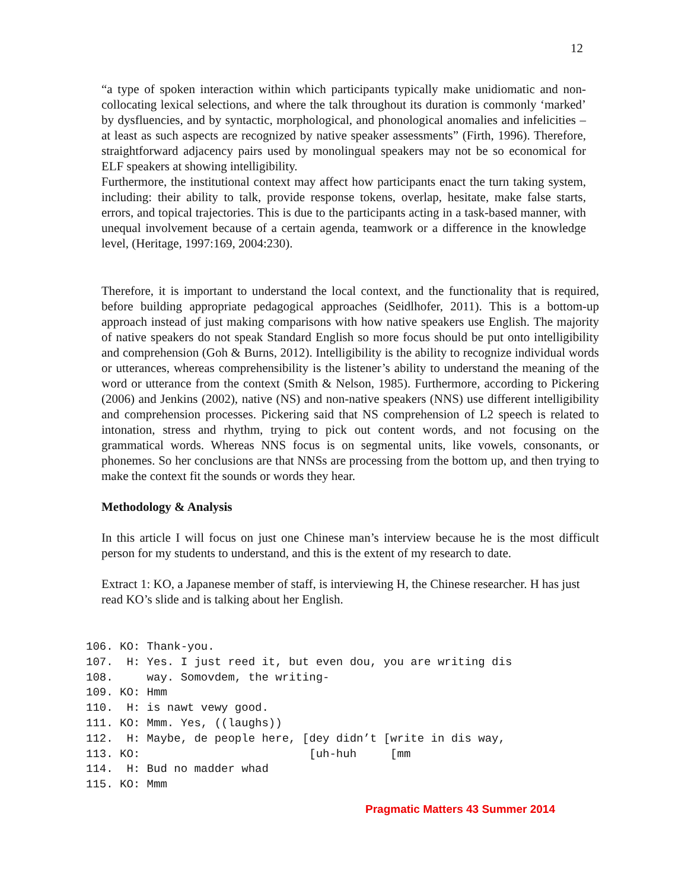12
“a type of spoken interaction within which participants typically make unidiomatic and non-collocating lexical selections, and where the talk throughout its duration is commonly ‘marked’ by dysfluencies, and by syntactic, morphological, and phonological anomalies and infelicities – at least as such aspects are recognized by native speaker assessments” (Firth, 1996). Therefore, straightforward adjacency pairs used by monolingual speakers may not be so economical for ELF speakers at showing intelligibility.
Furthermore, the institutional context may affect how participants enact the turn taking system, including: their ability to talk, provide response tokens, overlap, hesitate, make false starts, errors, and topical trajectories. This is due to the participants acting in a task-based manner, with unequal involvement because of a certain agenda, teamwork or a difference in the knowledge level, (Heritage, 1997:169, 2004:230).
Therefore, it is important to understand the local context, and the functionality that is required, before building appropriate pedagogical approaches (Seidlhofer, 2011). This is a bottom-up approach instead of just making comparisons with how native speakers use English. The majority of native speakers do not speak Standard English so more focus should be put onto intelligibility and comprehension (Goh & Burns, 2012). Intelligibility is the ability to recognize individual words or utterances, whereas comprehensibility is the listener’s ability to understand the meaning of the word or utterance from the context (Smith & Nelson, 1985). Furthermore, according to Pickering (2006) and Jenkins (2002), native (NS) and non-native speakers (NNS) use different intelligibility and comprehension processes. Pickering said that NS comprehension of L2 speech is related to intonation, stress and rhythm, trying to pick out content words, and not focusing on the grammatical words. Whereas NNS focus is on segmental units, like vowels, consonants, or phonemes. So her conclusions are that NNSs are processing from the bottom up, and then trying to make the context fit the sounds or words they hear.
Methodology & Analysis
In this article I will focus on just one Chinese man’s interview because he is the most difficult person for my students to understand, and this is the extent of my research to date.
Extract 1: KO, a Japanese member of staff, is interviewing H, the Chinese researcher. H has just read KO’s slide and is talking about her English.
106. KO: Thank-you.
107.  H: Yes. I just reed it, but even dou, you are writing dis
108.     way. Somovdem, the writing-
109. KO: Hmm
110.  H: is nawt vewy good.
111. KO: Mmm. Yes, ((laughs))
112.  H: Maybe, de people here, [dey didn’t [write in dis way,
113. KO:                         [uh-huh     [mm
114.  H: Bud no madder whad
115. KO: Mmm
Pragmatic Matters 43 Summer 2014